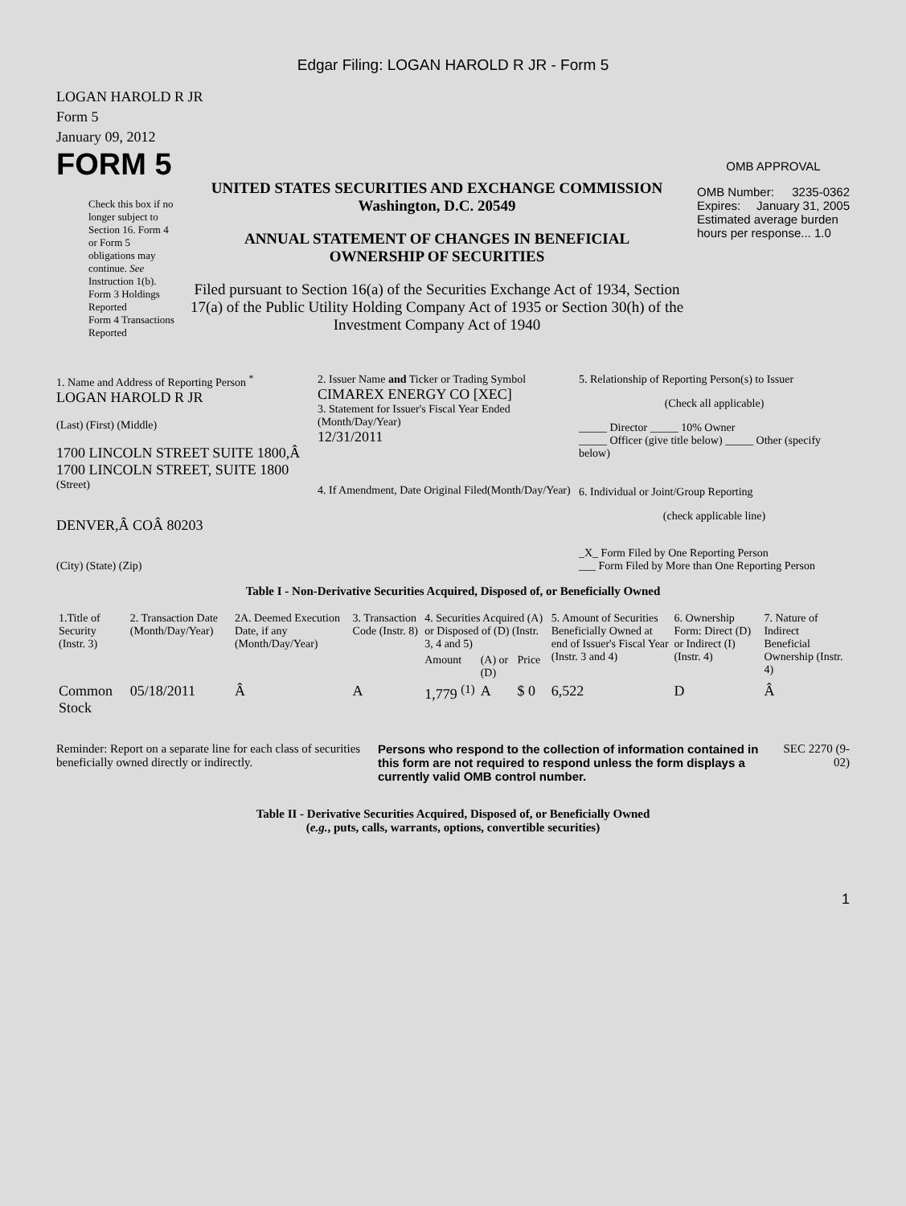Edgar Filing: LOGAN HAROLD R JR - Form 5
LOGAN HAROLD R JR
Form 5
January 09, 2012
FORM 5
Check this box if no longer subject to Section 16. Form 4 or Form 5 obligations may continue. See Instruction 1(b).
Form 3 Holdings Reported
Form 4 Transactions Reported
UNITED STATES SECURITIES AND EXCHANGE COMMISSION
Washington, D.C. 20549
ANNUAL STATEMENT OF CHANGES IN BENEFICIAL
OWNERSHIP OF SECURITIES
Filed pursuant to Section 16(a) of the Securities Exchange Act of 1934, Section 17(a) of the Public Utility Holding Company Act of 1935 or Section 30(h) of the Investment Company Act of 1940
OMB APPROVAL
OMB Number: 3235-0362
Expires: January 31, 2005
Estimated average burden hours per response... 1.0
1. Name and Address of Reporting Person <sup>*</sup>
LOGAN HAROLD R JR
(Last) (First) (Middle)
1700 LINCOLN STREET SUITE 1800,Â 1700 LINCOLN STREET, SUITE 1800
(Street)
DENVER,Â COÂ 80203
(City) (State) (Zip)
2. Issuer Name and Ticker or Trading Symbol
CIMAREX ENERGY CO [XEC]
3. Statement for Issuer's Fiscal Year Ended (Month/Day/Year)
12/31/2011
4. If Amendment, Date Original Filed(Month/Day/Year)
5. Relationship of Reporting Person(s) to Issuer
(Check all applicable)
_____ Director _____ 10% Owner
_____ Officer (give title below) _____ Other (specify below)
6. Individual or Joint/Group Reporting
(check applicable line)
_X_ Form Filed by One Reporting Person
___ Form Filed by More than One Reporting Person
Table I - Non-Derivative Securities Acquired, Disposed of, or Beneficially Owned
| 1.Title of Security (Instr. 3) | 2. Transaction Date (Month/Day/Year) | 2A. Deemed Execution Date, if any (Month/Day/Year) | 3. Transaction Code (Instr. 8) | 4. Securities Acquired (A) or Disposed of (D) (Instr. 3, 4 and 5) | | | 5. Amount of Securities Beneficially Owned at end of Issuer's Fiscal Year (Instr. 3 and 4) | 6. Ownership Form: Direct (D) or Indirect (I) (Instr. 4) | 7. Nature of Indirect Beneficial Ownership (Instr. 4) |
| --- | --- | --- | --- | --- | --- | --- | --- | --- | --- |
| | | | | Amount | (A) or (D) | Price | | | |
| Common Stock | 05/18/2011 | Â | A | 1,779 <sup>(1)</sup> | A | $ 0 | 6,522 | D | Â |
Reminder: Report on a separate line for each class of securities beneficially owned directly or indirectly.
Persons who respond to the collection of information contained in this form are not required to respond unless the form displays a currently valid OMB control number.
SEC 2270 (9-02)
Table II - Derivative Securities Acquired, Disposed of, or Beneficially Owned
(e.g., puts, calls, warrants, options, convertible securities)
1